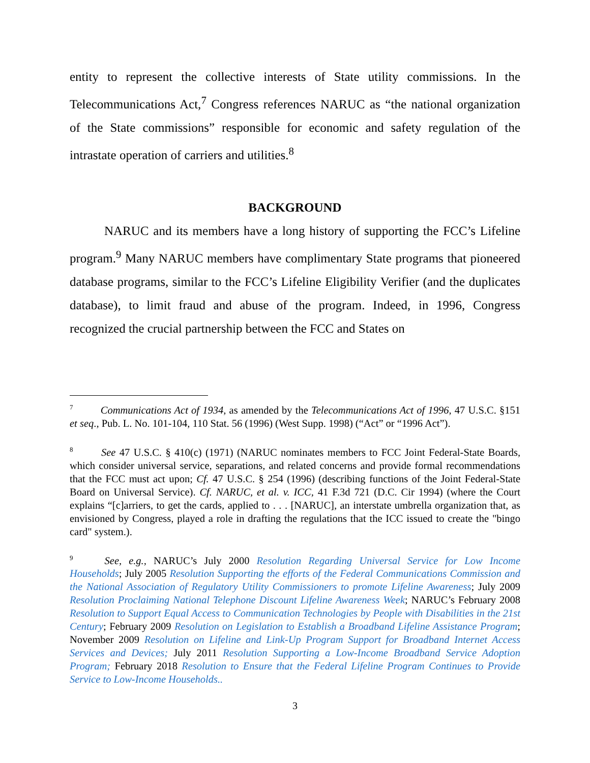entity to represent the collective interests of State utility commissions. In the Telecommunications Act,<sup>7</sup> Congress references NARUC as “the national organization of the State commissions” responsible for economic and safety regulation of the intrastate operation of carriers and utilities.<sup>8</sup>
BACKGROUND
NARUC and its members have a long history of supporting the FCC’s Lifeline program.<sup>9</sup> Many NARUC members have complimentary State programs that pioneered database programs, similar to the FCC’s Lifeline Eligibility Verifier (and the duplicates database), to limit fraud and abuse of the program. Indeed, in 1996, Congress recognized the crucial partnership between the FCC and States on
<sup>7</sup> Communications Act of 1934, as amended by the Telecommunications Act of 1996, 47 U.S.C. §151 et seq., Pub. L. No. 101-104, 110 Stat. 56 (1996) (West Supp. 1998) (“Act” or “1996 Act”).
<sup>8</sup> See 47 U.S.C. § 410(c) (1971) (NARUC nominates members to FCC Joint Federal-State Boards, which consider universal service, separations, and related concerns and provide formal recommendations that the FCC must act upon; Cf. 47 U.S.C. § 254 (1996) (describing functions of the Joint Federal-State Board on Universal Service). Cf. NARUC, et al. v. ICC, 41 F.3d 721 (D.C. Cir 1994) (where the Court explains “[c]arriers, to get the cards, applied to . . . [NARUC], an interstate umbrella organization that, as envisioned by Congress, played a role in drafting the regulations that the ICC issued to create the "bingo card" system.).
<sup>9</sup> See, e.g., NARUC’s July 2000 Resolution Regarding Universal Service for Low Income Households; July 2005 Resolution Supporting the efforts of the Federal Communications Commission and the National Association of Regulatory Utility Commissioners to promote Lifeline Awareness; July 2009 Resolution Proclaiming National Telephone Discount Lifeline Awareness Week; NARUC’s February 2008 Resolution to Support Equal Access to Communication Technologies by People with Disabilities in the 21st Century; February 2009 Resolution on Legislation to Establish a Broadband Lifeline Assistance Program; November 2009 Resolution on Lifeline and Link-Up Program Support for Broadband Internet Access Services and Devices; July 2011 Resolution Supporting a Low-Income Broadband Service Adoption Program; February 2018 Resolution to Ensure that the Federal Lifeline Program Continues to Provide Service to Low-Income Households..
3